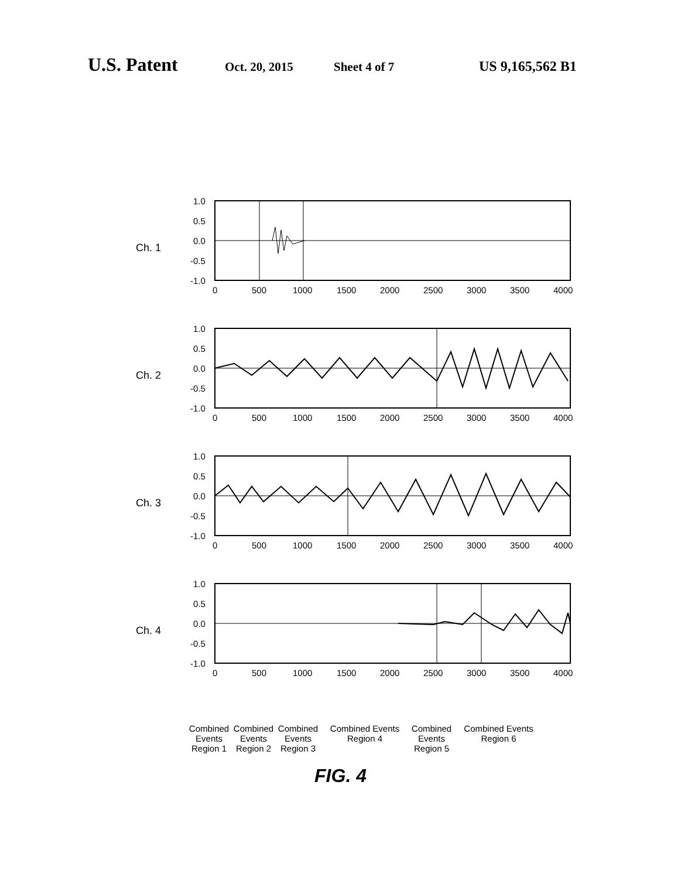U.S. Patent
Oct. 20, 2015 Sheet 4 of 7 US 9,165,562 B1
Ch. 1
1.0
0.5
0.0
-0.5
-1.0
0
500
1000
1500
2000
2500
3000
3500
4000
Ch. 2
1.0
0.5
0.0
-0.5
-1.0
0
500
1000
1500
2000
2500
3000
3500
4000
Ch. 3
1.0
0.5
0.0
-0.5
-1.0
0
500
1000
1500
2000
2500
3000
3500
4000
Ch. 4
1.0
0.5
0.0
-0.5
-1.0
0
500
1000
1500
2000
2500
3000
3500
4000
Combined Events Region 1
Combined Events Region 2
Combined Events Region 3
Combined Events Region 4
Combined Events Region 5
Combined Events Region 6
FIG. 4